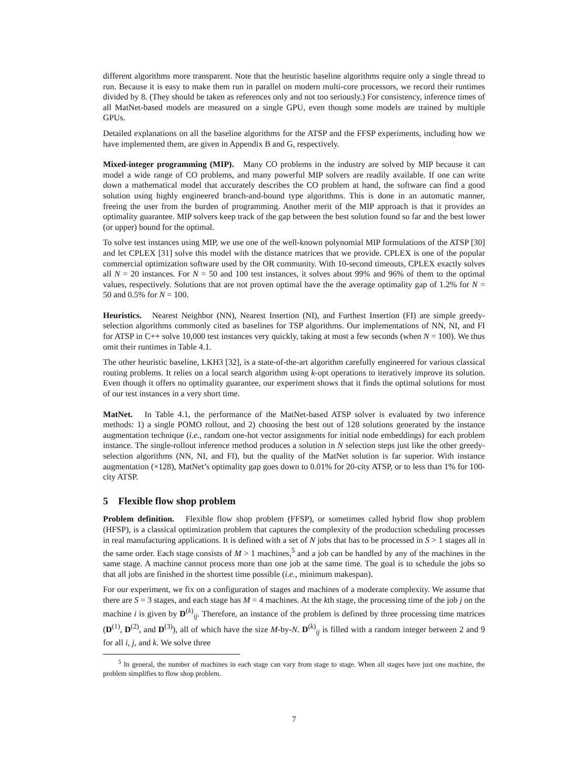different algorithms more transparent. Note that the heuristic baseline algorithms require only a single thread to run. Because it is easy to make them run in parallel on modern multi-core processors, we record their runtimes divided by 8. (They should be taken as references only and not too seriously.) For consistency, inference times of all MatNet-based models are measured on a single GPU, even though some models are trained by multiple GPUs.
Detailed explanations on all the baseline algorithms for the ATSP and the FFSP experiments, including how we have implemented them, are given in Appendix B and G, respectively.
Mixed-integer programming (MIP). Many CO problems in the industry are solved by MIP because it can model a wide range of CO problems, and many powerful MIP solvers are readily available. If one can write down a mathematical model that accurately describes the CO problem at hand, the software can find a good solution using highly engineered branch-and-bound type algorithms. This is done in an automatic manner, freeing the user from the burden of programming. Another merit of the MIP approach is that it provides an optimality guarantee. MIP solvers keep track of the gap between the best solution found so far and the best lower (or upper) bound for the optimal.
To solve test instances using MIP, we use one of the well-known polynomial MIP formulations of the ATSP [30] and let CPLEX [31] solve this model with the distance matrices that we provide. CPLEX is one of the popular commercial optimization software used by the OR community. With 10-second timeouts, CPLEX exactly solves all N = 20 instances. For N = 50 and 100 test instances, it solves about 99% and 96% of them to the optimal values, respectively. Solutions that are not proven optimal have the the average optimality gap of 1.2% for N = 50 and 0.5% for N = 100.
Heuristics. Nearest Neighbor (NN), Nearest Insertion (NI), and Furthest Insertion (FI) are simple greedy-selection algorithms commonly cited as baselines for TSP algorithms. Our implementations of NN, NI, and FI for ATSP in C++ solve 10,000 test instances very quickly, taking at most a few seconds (when N = 100). We thus omit their runtimes in Table 4.1.
The other heuristic baseline, LKH3 [32], is a state-of-the-art algorithm carefully engineered for various classical routing problems. It relies on a local search algorithm using k-opt operations to iteratively improve its solution. Even though it offers no optimality guarantee, our experiment shows that it finds the optimal solutions for most of our test instances in a very short time.
MatNet. In Table 4.1, the performance of the MatNet-based ATSP solver is evaluated by two inference methods: 1) a single POMO rollout, and 2) choosing the best out of 128 solutions generated by the instance augmentation technique (i.e., random one-hot vector assignments for initial node embeddings) for each problem instance. The single-rollout inference method produces a solution in N selection steps just like the other greedy-selection algorithms (NN, NI, and FI), but the quality of the MatNet solution is far superior. With instance augmentation (×128), MatNet’s optimality gap goes down to 0.01% for 20-city ATSP, or to less than 1% for 100-city ATSP.
5 Flexible flow shop problem
Problem definition. Flexible flow shop problem (FFSP), or sometimes called hybrid flow shop problem (HFSP), is a classical optimization problem that captures the complexity of the production scheduling processes in real manufacturing applications. It is defined with a set of N jobs that has to be processed in S > 1 stages all in the same order. Each stage consists of M > 1 machines,<sup>5</sup> and a job can be handled by any of the machines in the same stage. A machine cannot process more than one job at the same time. The goal is to schedule the jobs so that all jobs are finished in the shortest time possible (i.e., minimum makespan).
For our experiment, we fix on a configuration of stages and machines of a moderate complexity. We assume that there are S = 3 stages, and each stage has M = 4 machines. At the kth stage, the processing time of the job j on the machine i is given by D<sup>(k)</sup><sub>ij</sub>. Therefore, an instance of the problem is defined by three processing time matrices (D<sup>(1)</sup>, D<sup>(2)</sup>, and D<sup>(3)</sup>), all of which have the size M-by-N. D<sup>(k)</sup><sub>ij</sub> is filled with a random integer between 2 and 9 for all i, j, and k. We solve three
<sup>5</sup> In general, the number of machines in each stage can vary from stage to stage. When all stages have just one machine, the problem simplifies to flow shop problem.
7